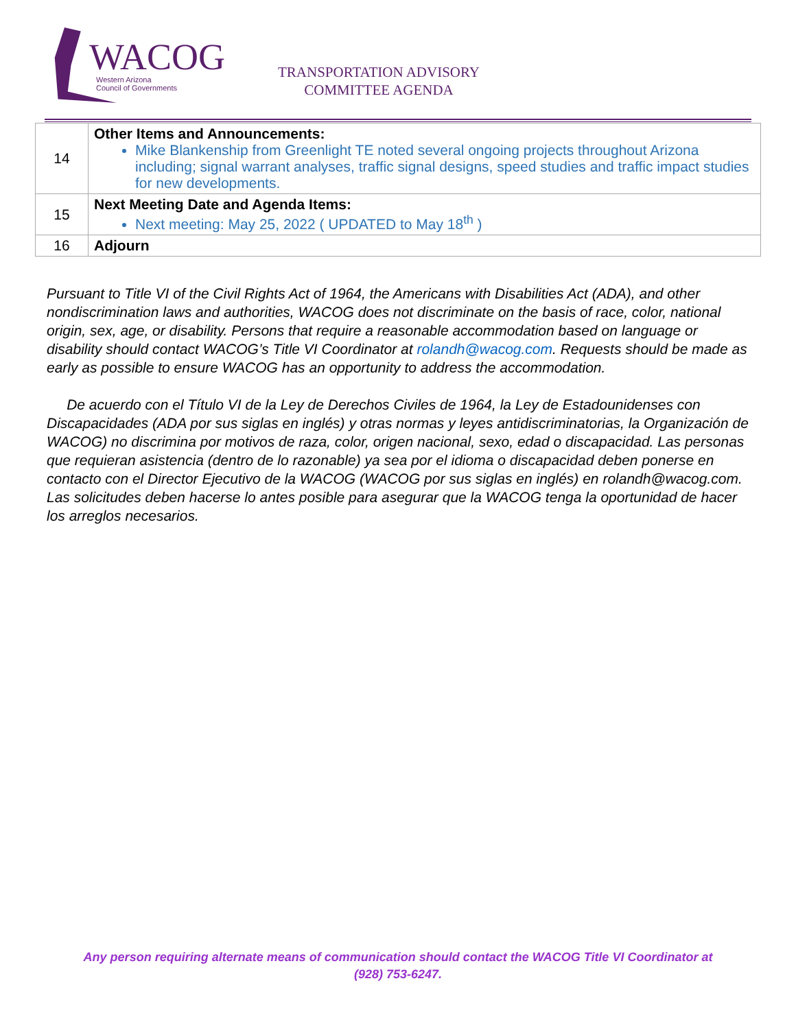WACOG
Western Arizona
Council of Governments
TRANSPORTATION ADVISORY
COMMITTEE AGENDA
| 14 | Other Items and Announcements: Mike Blankenship from Greenlight TE noted several ongoing projects throughout Arizona including; signal warrant analyses, traffic signal designs, speed studies and traffic impact studies for new developments. |
| 15 | Next Meeting Date and Agenda Items: Next meeting: May 25, 2022 ( UPDATED to May 18<sup>th</sup> ) |
| 16 | Adjourn |
Pursuant to Title VI of the Civil Rights Act of 1964, the Americans with Disabilities Act (ADA), and other nondiscrimination laws and authorities, WACOG does not discriminate on the basis of race, color, national origin, sex, age, or disability. Persons that require a reasonable accommodation based on language or disability should contact WACOG’s Title VI Coordinator at rolandh@wacog.com. Requests should be made as early as possible to ensure WACOG has an opportunity to address the accommodation.
De acuerdo con el Título VI de la Ley de Derechos Civiles de 1964, la Ley de Estadounidenses con Discapacidades (ADA por sus siglas en inglés) y otras normas y leyes antidiscriminatorias, la Organización de WACOG) no discrimina por motivos de raza, color, origen nacional, sexo, edad o discapacidad. Las personas que requieran asistencia (dentro de lo razonable) ya sea por el idioma o discapacidad deben ponerse en contacto con el Director Ejecutivo de la WACOG (WACOG por sus siglas en inglés) en rolandh@wacog.com. Las solicitudes deben hacerse lo antes posible para asegurar que la WACOG tenga la oportunidad de hacer los arreglos necesarios.
Any person requiring alternate means of communication should contact the WACOG Title VI Coordinator at (928) 753-6247.